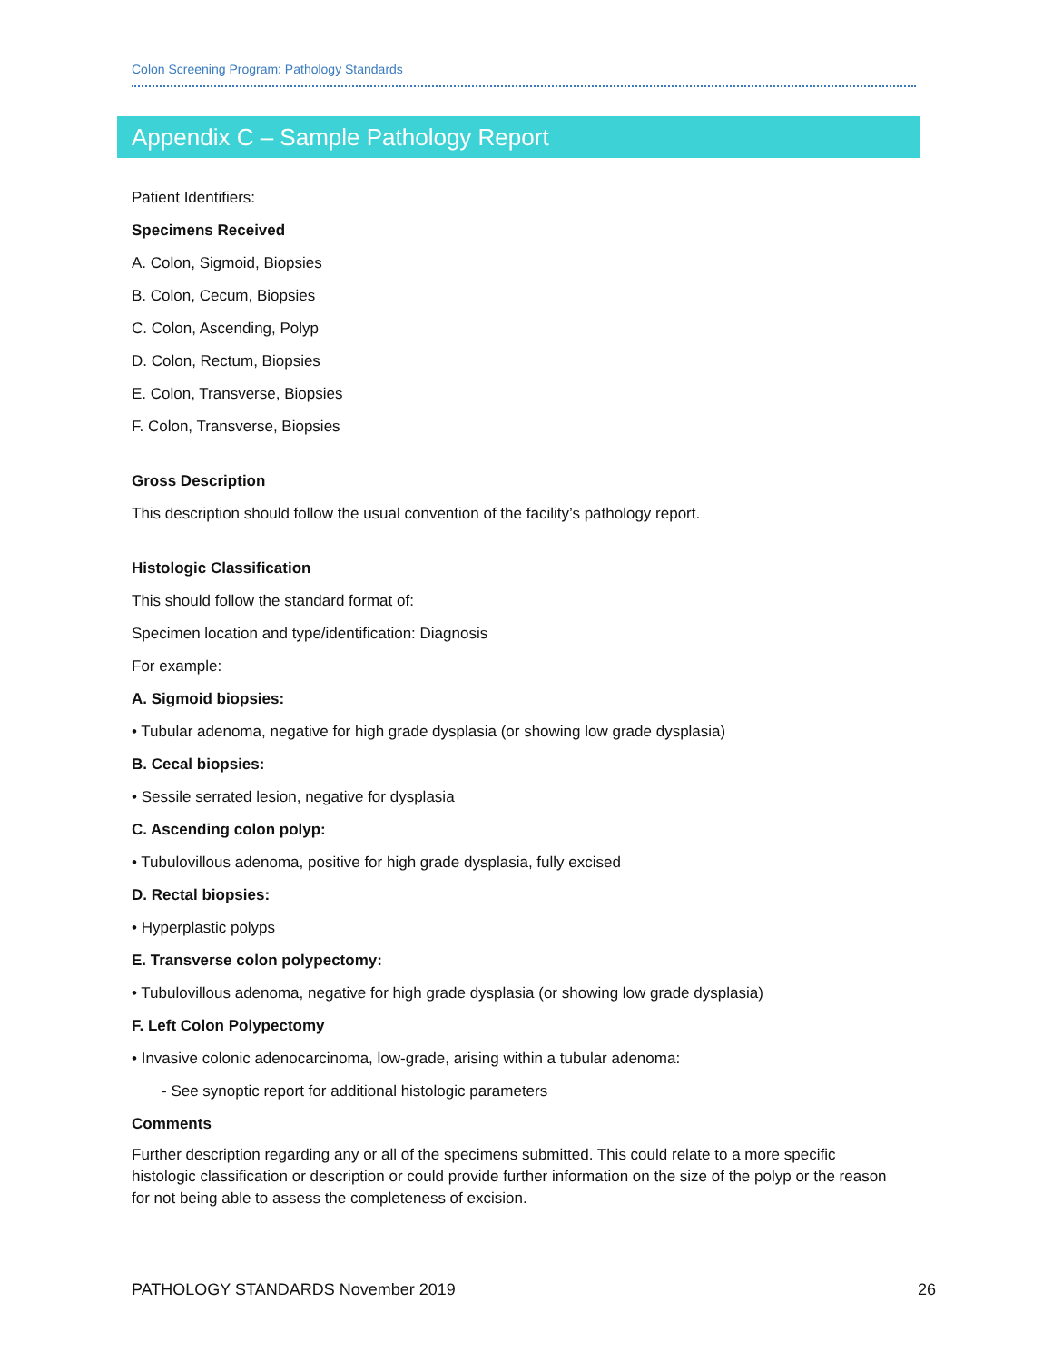Colon Screening Program: Pathology Standards
Appendix C – Sample Pathology Report
Patient Identifiers:
Specimens Received
A. Colon, Sigmoid, Biopsies
B. Colon, Cecum, Biopsies
C. Colon, Ascending, Polyp
D. Colon, Rectum, Biopsies
E. Colon, Transverse, Biopsies
F. Colon, Transverse, Biopsies
Gross Description
This description should follow the usual convention of the facility’s pathology report.
Histologic Classification
This should follow the standard format of:
Specimen location and type/identification: Diagnosis
For example:
A. Sigmoid biopsies:
• Tubular adenoma, negative for high grade dysplasia (or showing low grade dysplasia)
B. Cecal biopsies:
• Sessile serrated lesion, negative for dysplasia
C. Ascending colon polyp:
• Tubulovillous adenoma, positive for high grade dysplasia, fully excised
D. Rectal biopsies:
• Hyperplastic polyps
E. Transverse colon polypectomy:
• Tubulovillous adenoma, negative for high grade dysplasia (or showing low grade dysplasia)
F. Left Colon Polypectomy
• Invasive colonic adenocarcinoma, low-grade, arising within a tubular adenoma:
- See synoptic report for additional histologic parameters
Comments
Further description regarding any or all of the specimens submitted. This could relate to a more specific histologic classification or description or could provide further information on the size of the polyp or the reason for not being able to assess the completeness of excision.
PATHOLOGY STANDARDS November 2019 26